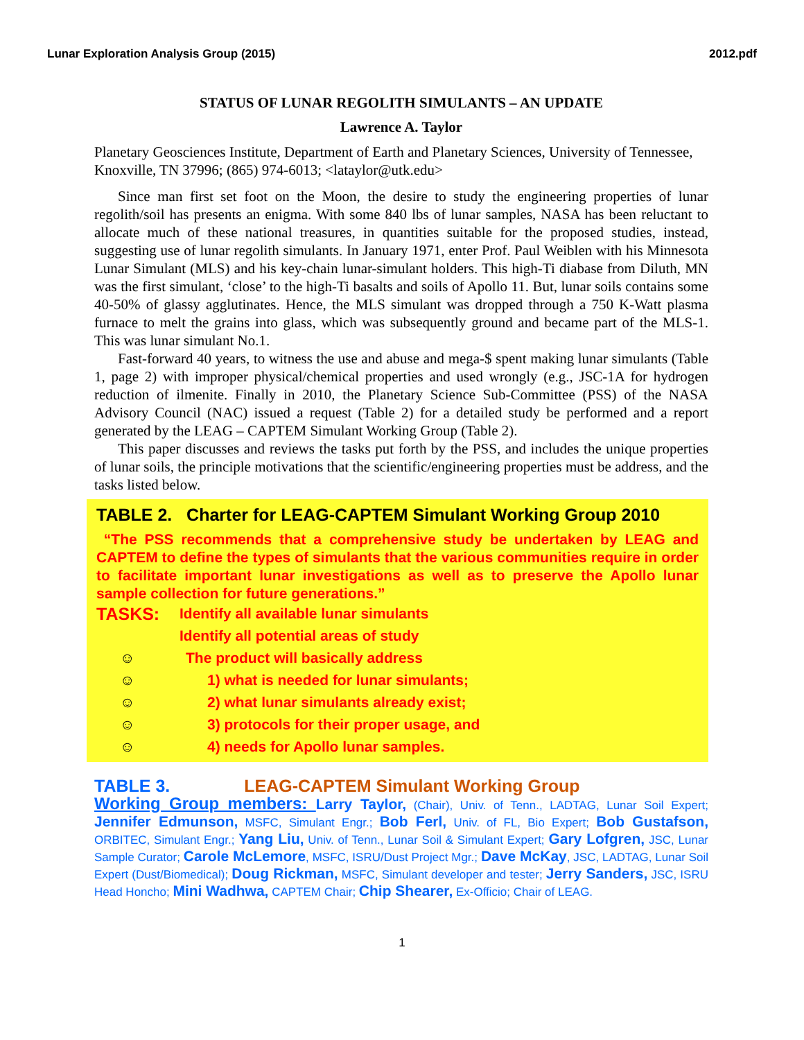Lunar Exploration Analysis Group (2015) 2012.pdf
STATUS OF LUNAR REGOLITH SIMULANTS – AN UPDATE
Lawrence A. Taylor
Planetary Geosciences Institute, Department of Earth and Planetary Sciences, University of Tennessee, Knoxville, TN 37996; (865) 974-6013; <lataylor@utk.edu>
Since man first set foot on the Moon, the desire to study the engineering properties of lunar regolith/soil has presents an enigma. With some 840 lbs of lunar samples, NASA has been reluctant to allocate much of these national treasures, in quantities suitable for the proposed studies, instead, suggesting use of lunar regolith simulants. In January 1971, enter Prof. Paul Weiblen with his Minnesota Lunar Simulant (MLS) and his key-chain lunar-simulant holders. This high-Ti diabase from Diluth, MN was the first simulant, ‘close’ to the high-Ti basalts and soils of Apollo 11. But, lunar soils contains some 40-50% of glassy agglutinates. Hence, the MLS simulant was dropped through a 750 K-Watt plasma furnace to melt the grains into glass, which was subsequently ground and became part of the MLS-1. This was lunar simulant No.1.
Fast-forward 40 years, to witness the use and abuse and mega-$ spent making lunar simulants (Table 1, page 2) with improper physical/chemical properties and used wrongly (e.g., JSC-1A for hydrogen reduction of ilmenite. Finally in 2010, the Planetary Science Sub-Committee (PSS) of the NASA Advisory Council (NAC) issued a request (Table 2) for a detailed study be performed and a report generated by the LEAG – CAPTEM Simulant Working Group (Table 2).
This paper discusses and reviews the tasks put forth by the PSS, and includes the unique properties of lunar soils, the principle motivations that the scientific/engineering properties must be address, and the tasks listed below.
TABLE 2. Charter for LEAG-CAPTEM Simulant Working Group 2010
“The PSS recommends that a comprehensive study be undertaken by LEAG and CAPTEM to define the types of simulants that the various communities require in order to facilitate important lunar investigations as well as to preserve the Apollo lunar sample collection for future generations.”
TASKS: Identify all available lunar simulants
Identify all potential areas of study
☺ The product will basically address
☺ 1) what is needed for lunar simulants;
☺ 2) what lunar simulants already exist;
☺ 3) protocols for their proper usage, and
☺ 4) needs for Apollo lunar samples.
TABLE 3. LEAG-CAPTEM Simulant Working Group
Working Group members: Larry Taylor, (Chair), Univ. of Tenn., LADTAG, Lunar Soil Expert; Jennifer Edmunson, MSFC, Simulant Engr.; Bob Ferl, Univ. of FL, Bio Expert; Bob Gustafson, ORBITEC, Simulant Engr.; Yang Liu, Univ. of Tenn., Lunar Soil & Simulant Expert; Gary Lofgren, JSC, Lunar Sample Curator; Carole McLemore, MSFC, ISRU/Dust Project Mgr.; Dave McKay, JSC, LADTAG, Lunar Soil Expert (Dust/Biomedical); Doug Rickman, MSFC, Simulant developer and tester; Jerry Sanders, JSC, ISRU Head Honcho; Mini Wadhwa, CAPTEM Chair; Chip Shearer, Ex-Officio; Chair of LEAG.
1